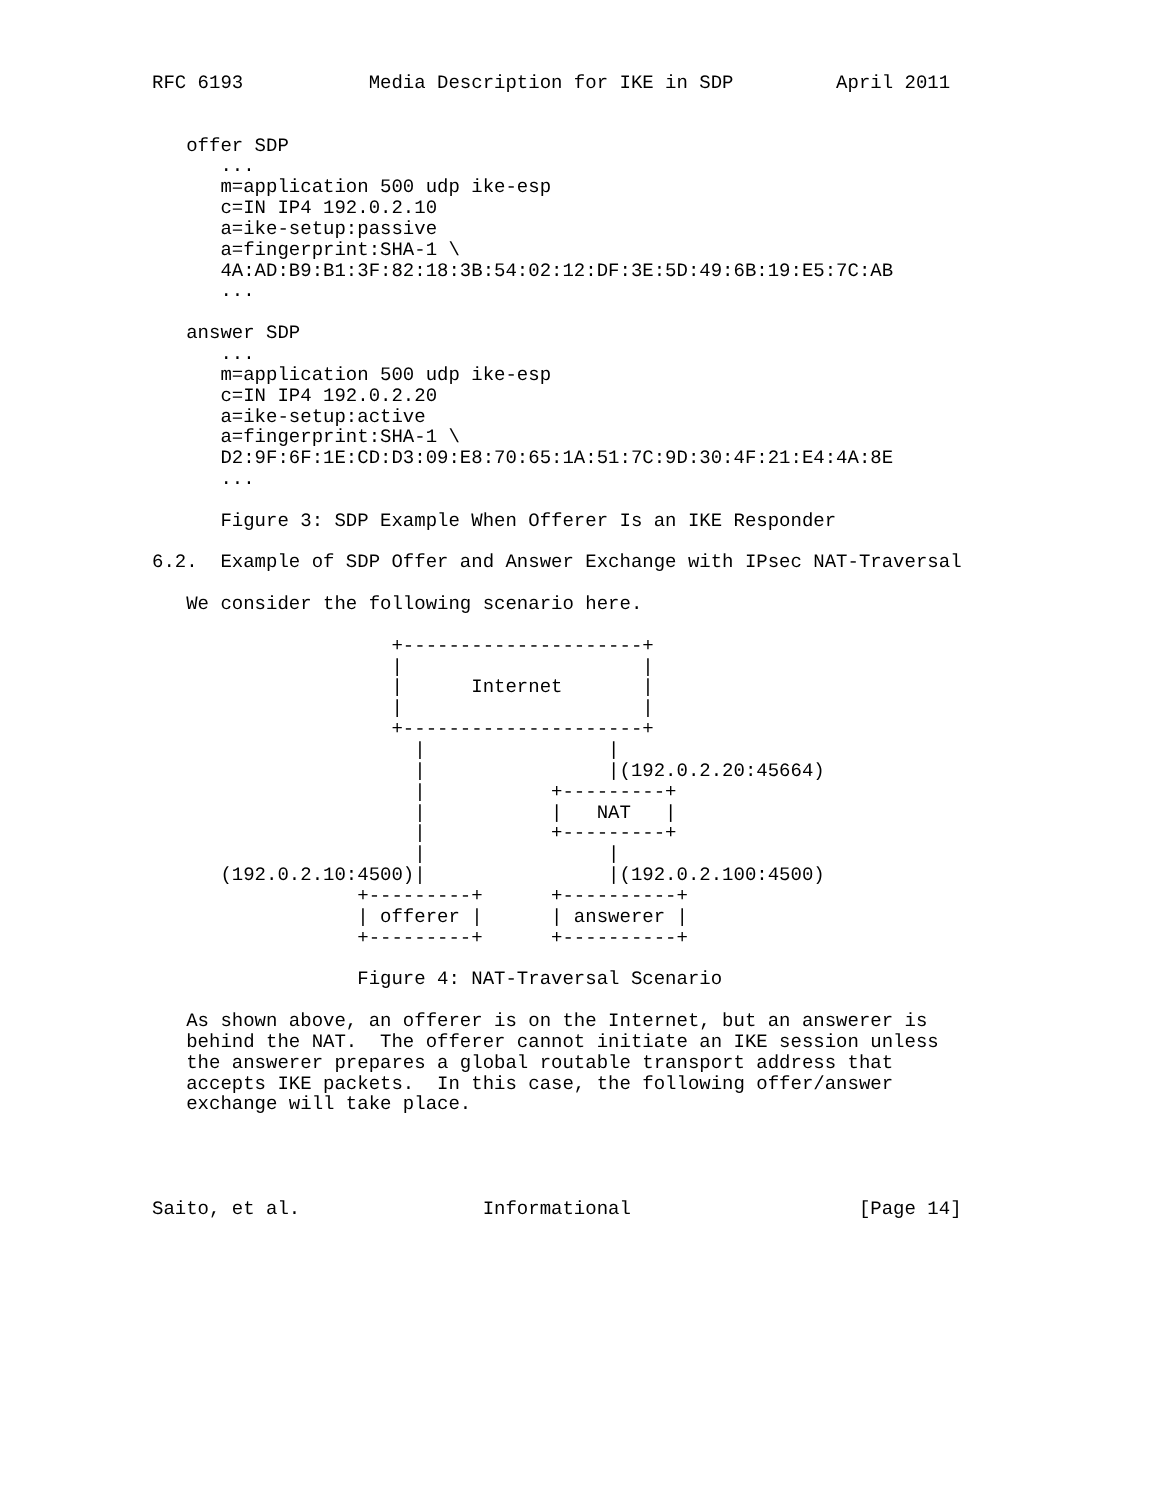RFC 6193           Media Description for IKE in SDP         April 2011


   offer SDP
      ...
      m=application 500 udp ike-esp
      c=IN IP4 192.0.2.10
      a=ike-setup:passive
      a=fingerprint:SHA-1 \
      4A:AD:B9:B1:3F:82:18:3B:54:02:12:DF:3E:5D:49:6B:19:E5:7C:AB
      ...

   answer SDP
      ...
      m=application 500 udp ike-esp
      c=IN IP4 192.0.2.20
      a=ike-setup:active
      a=fingerprint:SHA-1 \
      D2:9F:6F:1E:CD:D3:09:E8:70:65:1A:51:7C:9D:30:4F:21:E4:4A:8E
      ...

      Figure 3: SDP Example When Offerer Is an IKE Responder

6.2.  Example of SDP Offer and Answer Exchange with IPsec NAT-Traversal

   We consider the following scenario here.

                     +---------------------+
                     |                     |
                     |      Internet       |
                     |                     |
                     +---------------------+
                       |                |
                       |                |(192.0.2.20:45664)
                       |           +---------+
                       |           |   NAT   |
                       |           +---------+
                       |                |
      (192.0.2.10:4500)|                |(192.0.2.100:4500)
                  +---------+      +----------+
                  | offerer |      | answerer |
                  +---------+      +----------+

                  Figure 4: NAT-Traversal Scenario

   As shown above, an offerer is on the Internet, but an answerer is
   behind the NAT.  The offerer cannot initiate an IKE session unless
   the answerer prepares a global routable transport address that
   accepts IKE packets.  In this case, the following offer/answer
   exchange will take place.




Saito, et al.                Informational                    [Page 14]